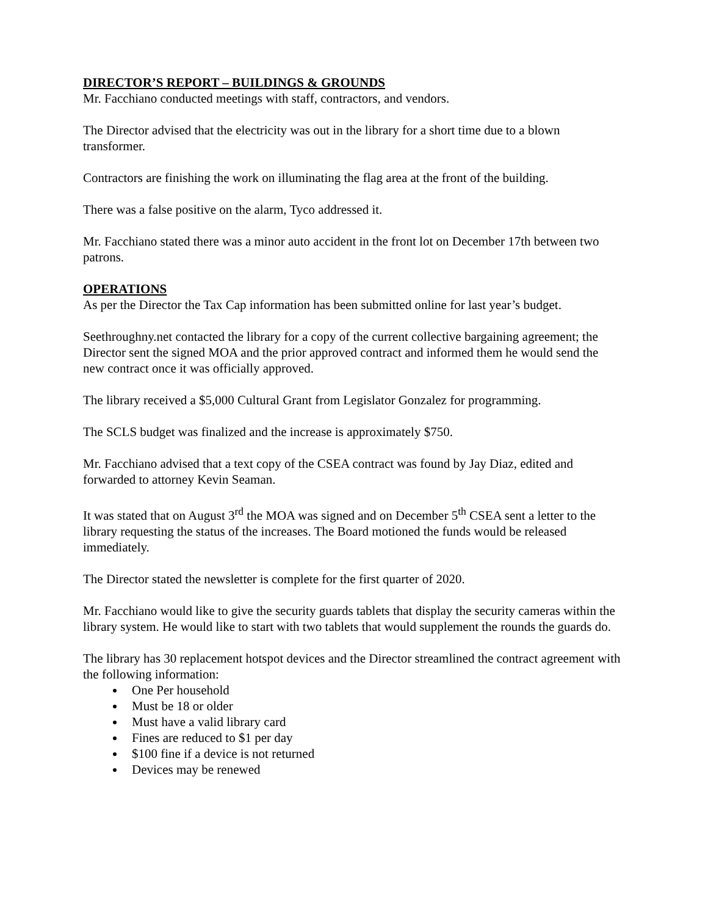DIRECTOR’S REPORT – BUILDINGS & GROUNDS
Mr. Facchiano conducted meetings with staff, contractors, and vendors.
The Director advised that the electricity was out in the library for a short time due to a blown transformer.
Contractors are finishing the work on illuminating the flag area at the front of the building.
There was a false positive on the alarm, Tyco addressed it.
Mr. Facchiano stated there was a minor auto accident in the front lot on December 17th between two patrons.
OPERATIONS
As per the Director the Tax Cap information has been submitted online for last year’s budget.
Seethroughny.net contacted the library for a copy of the current collective bargaining agreement; the Director sent the signed MOA and the prior approved contract and informed them he would send the new contract once it was officially approved.
The library received a $5,000 Cultural Grant from Legislator Gonzalez for programming.
The SCLS budget was finalized and the increase is approximately $750.
Mr. Facchiano advised that a text copy of the CSEA contract was found by Jay Diaz, edited and forwarded to attorney Kevin Seaman.
It was stated that on August 3<sup>rd</sup> the MOA was signed and on December 5<sup>th</sup> CSEA sent a letter to the library requesting the status of the increases. The Board motioned the funds would be released immediately.
The Director stated the newsletter is complete for the first quarter of 2020.
Mr. Facchiano would like to give the security guards tablets that display the security cameras within the library system. He would like to start with two tablets that would supplement the rounds the guards do.
The library has 30 replacement hotspot devices and the Director streamlined the contract agreement with the following information:
One Per household
Must be 18 or older
Must have a valid library card
Fines are reduced to $1 per day
$100 fine if a device is not returned
Devices may be renewed